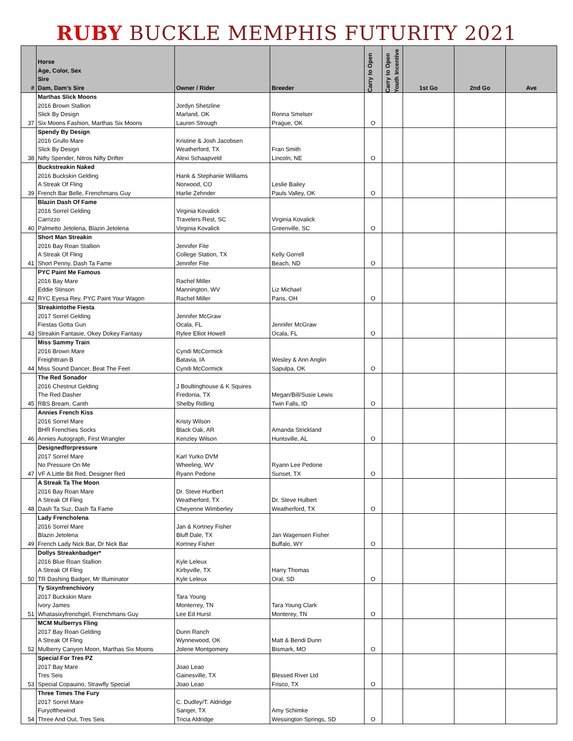RUBY BUCKLE MEMPHIS FUTURITY 2021
| # | Horse Age, Color, Sex Sire Dam, Dam's Sire | Owner / Rider | Breeder | Carry to Open | Carry to Open Youth Incentive | 1st Go | 2nd Go | Ave |
| --- | --- | --- | --- | --- | --- | --- | --- | --- |
| | Marthas Slick Moons 2016 Brown Stallion Slick By Design | Jordyn Shetzline Marland, OK | Ronna Smelser | | | | | |
| 37 | Six Moons Fashion, Marthas Six Moons | Lauren Strough | Prague, OK | O | | | | |
| | Spendy By Design 2016 Grullo Mare Slick By Design | Kristine & Josh Jacobsen Weatherford, TX | Fran Smith | | | | | |
| 38 | Nifty Spender, Nitros Nifty Drifter | Alexi Schaapveld | Lincoln, NE | O | | | | |
| | Buckstreakin Naked 2016 Buckskin Gelding A Streak Of Fling | Hank & Stephanie Williams Norwood, CO | Leslie Bailey | | | | | |
| 39 | French Bar Belle, Frenchmans Guy | Harlie Zehnder | Pauls Valley, OK | O | | | | |
| | Blazin Dash Of Fame 2016 Sorrel Gelding Carrizzo | Virginia Kovalick Travelers Rest, SC | Virginia Kovalick | | | | | |
| 40 | Palmetto Jetolena, Blazin Jetolena | Virginia Kovalick | Greenville, SC | O | | | | |
| | Short Man Streakin 2016 Bay Roan Stallion A Streak Of Fling | Jennifer Fite College Station, TX | Kelly Gorrell | | | | | |
| 41 | Short Penny, Dash Ta Fame | Jennifer Fite | Beach, ND | O | | | | |
| | PYC Paint Me Famous 2016 Bay Mare Eddie Stinson | Rachel Miller Mannington, WV | Liz Michael | | | | | |
| 42 | RYC Eyesa Rey, PYC Paint Your Wagon | Rachel Miller | Paris, OH | O | | | | |
| | Streakintothe Fiesta 2017 Sorrel Gelding Fiestas Gotta Gun | Jennifer McGraw Ocala, FL | Jennifer McGraw | | | | | |
| 43 | Streakin Fantasie, Okey Dokey Fantasy | Rylee Elliot Howell | Ocala, FL | O | | | | |
| | Miss Sammy Train 2016 Brown Mare Freighttrain B | Cyndi McCormick Batavia, IA | Wesley & Ann Anglin | | | | | |
| 44 | Miss Sound Dancer, Beat The Feet | Cyndi McCormick | Sapulpa, OK | O | | | | |
| | The Red Sonador 2016 Chestnut Gelding The Red Dasher | J Boultinghouse & K Squires Fredonia, TX | Megan/Bill/Susie Lewis | | | | | |
| 45 | RBS Bream, Canth | Shelby Ridling | Twin Falls, ID | O | | | | |
| | Annies French Kiss 2016 Sorrel Mare BHR Frenchies Socks | Kristy Wilson Black Oak, AR | Amanda Strickland | | | | | |
| 46 | Annies Autograph, First Wrangler | Kenzley Wilson | Huntsville, AL | O | | | | |
| | Designedforpressure 2017 Sorrel Mare No Pressure On Me | Karl Yurko DVM Wheeling, WV | Ryann Lee Pedone | | | | | |
| 47 | VF A Little Bit Red, Designer Red | Ryann Pedone | Sunset, TX | O | | | | |
| | A Streak Ta The Moon 2016 Bay Roan Mare A Streak Of Fling | Dr. Steve Hurlbert Weatherford, TX | Dr. Steve Hulbert | | | | | |
| 48 | Dash Ta Suz, Dash Ta Fame | Cheyenne Wimberley | Weatherford, TX | O | | | | |
| | Lady Frencholena 2016 Sorrel Mare Blazin Jetolena | Jan & Kortney Fisher Bluff Dale, TX | Jan Wagensen Fisher | | | | | |
| 49 | French Lady Nick Bar, Dr Nick Bar | Kortney Fisher | Buffalo, WY | O | | | | |
| | Dollys Streaknbadger* 2016 Blue Roan Stallion A Streak Of Fling | Kyle Leleux Kirbyville, TX | Harry Thomas | | | | | |
| 50 | TR Dashing Badger, Mr Illuminator | Kyle Leleux | Oral, SD | O | | | | |
| | Ty Sixynfrenchivory 2017 Buckskin Mare Ivory James | Tara Young Monterrey, TN | Tara Young Clark | | | | | |
| 51 | Whatasixyfrenchgirl, Frenchmans Guy | Lee Ed Hurst | Monterey, TN | O | | | | |
| | MCM Mulberrys Fling 2017 Bay Roan Gelding A Streak Of Fling | Dunn Ranch Wynnewood, OK | Matt & Bendi Dunn | | | | | |
| 52 | Mulberry Canyon Moon, Marthas Six Moons | Jolene Montgomery | Bismark, MO | O | | | | |
| | Special For Tres PZ 2017 Bay Mare Tres Seis | Joao Leao Gainesville, TX | Blessed River Ltd | | | | | |
| 53 | Special Copauino, Strawfly Special | Joao Leao | Frisco, TX | O | | | | |
| | Three Times The Fury 2017 Sorrel Mare Furyofthewind | C. Dudley/T. Aldridge Sanger, TX | Amy Schimke | | | | | |
| 54 | Three And Out, Tres Seis | Tricia Aldridge | Wessington Springs, SD | O | | | | |